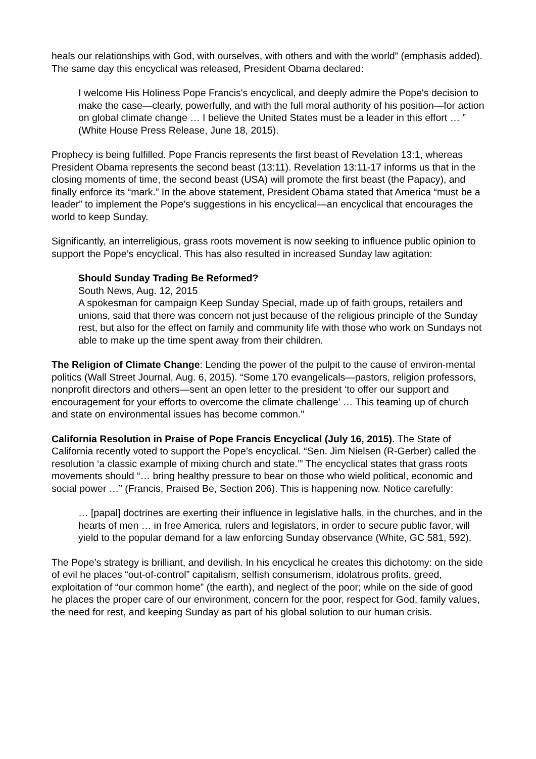heals our relationships with God, with ourselves, with others and with the world” (emphasis added). The same day this encyclical was released, President Obama declared:
I welcome His Holiness Pope Francis's encyclical, and deeply admire the Pope's decision to make the case—clearly, powerfully, and with the full moral authority of his position—for action on global climate change … I believe the United States must be a leader in this effort … ” (White House Press Release, June 18, 2015).
Prophecy is being fulfilled. Pope Francis represents the first beast of Revelation 13:1, whereas President Obama represents the second beast (13:11). Revelation 13:11-17 informs us that in the closing moments of time, the second beast (USA) will promote the first beast (the Papacy), and finally enforce its “mark.” In the above statement, President Obama stated that America “must be a leader” to implement the Pope’s suggestions in his encyclical—an encyclical that encourages the world to keep Sunday.
Significantly, an interreligious, grass roots movement is now seeking to influence public opinion to support the Pope’s encyclical. This has also resulted in increased Sunday law agitation:
Should Sunday Trading Be Reformed?
South News, Aug. 12, 2015
A spokesman for campaign Keep Sunday Special, made up of faith groups, retailers and unions, said that there was concern not just because of the religious principle of the Sunday rest, but also for the effect on family and community life with those who work on Sundays not able to make up the time spent away from their children.
The Religion of Climate Change: Lending the power of the pulpit to the cause of environ-mental politics (Wall Street Journal, Aug. 6, 2015). “Some 170 evangelicals—pastors, religion professors, nonprofit directors and others—sent an open letter to the president ‘to offer our support and encouragement for your efforts to overcome the climate challenge’ … This teaming up of church and state on environmental issues has become common."
California Resolution in Praise of Pope Francis Encyclical (July 16, 2015). The State of California recently voted to support the Pope’s encyclical. “Sen. Jim Nielsen (R-Gerber) called the resolution ‘a classic example of mixing church and state.’” The encyclical states that grass roots movements should “… bring healthy pressure to bear on those who wield political, economic and social power …” (Francis, Praised Be, Section 206). This is happening now. Notice carefully:
… [papal] doctrines are exerting their influence in legislative halls, in the churches, and in the hearts of men … in free America, rulers and legislators, in order to secure public favor, will yield to the popular demand for a law enforcing Sunday observance (White, GC 581, 592).
The Pope’s strategy is brilliant, and devilish. In his encyclical he creates this dichotomy: on the side of evil he places “out-of-control” capitalism, selfish consumerism, idolatrous profits, greed, exploitation of “our common home” (the earth), and neglect of the poor; while on the side of good he places the proper care of our environment, concern for the poor, respect for God, family values, the need for rest, and keeping Sunday as part of his global solution to our human crisis.